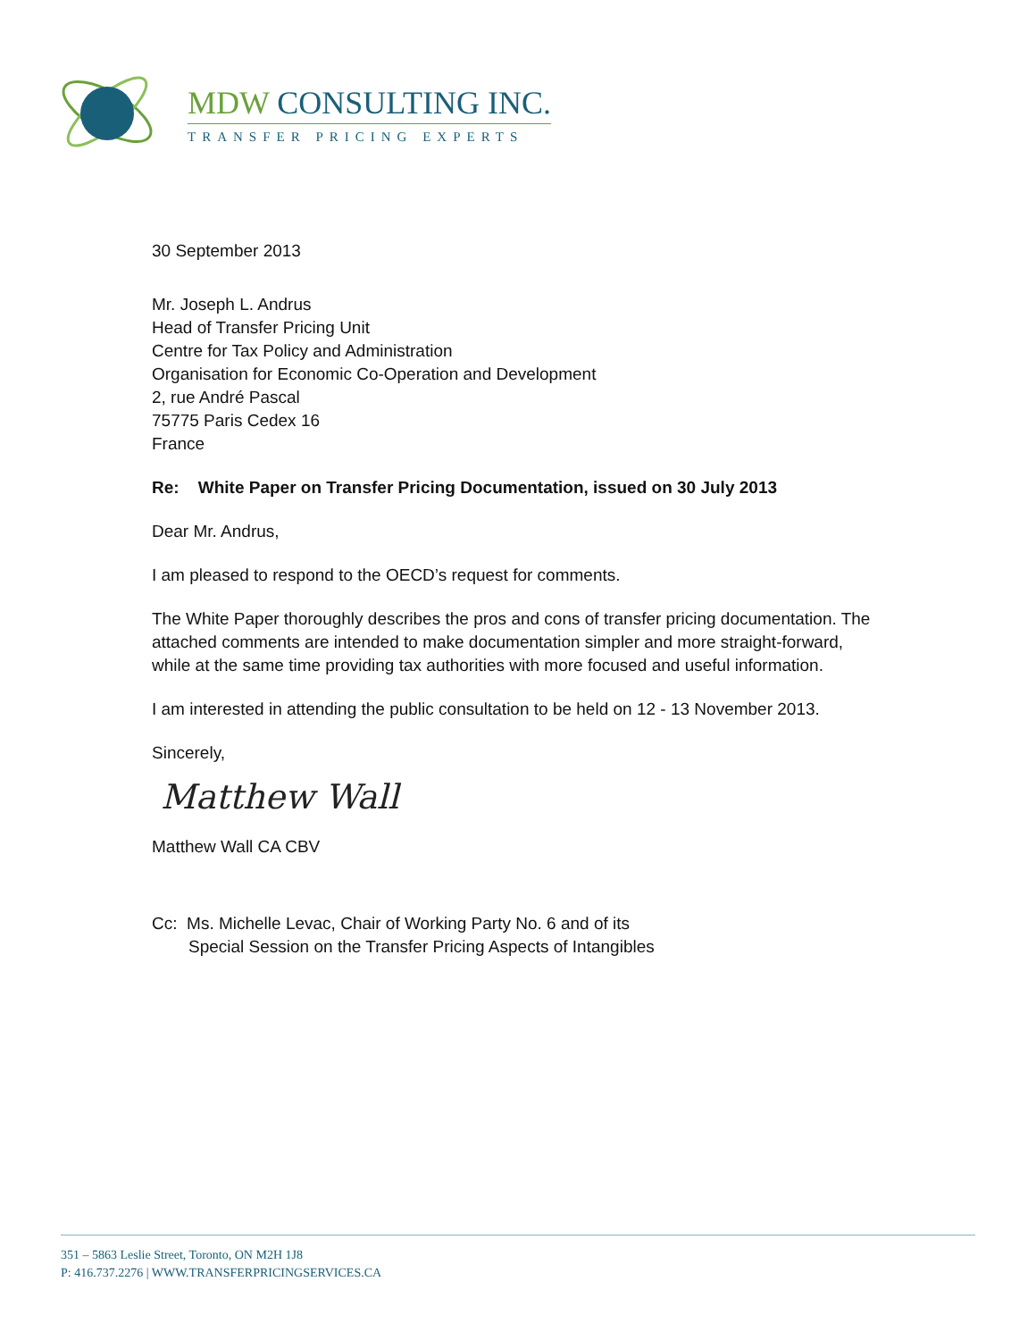MDW CONSULTING INC.
TRANSFER PRICING EXPERTS
30 September 2013
Mr. Joseph L. Andrus
Head of Transfer Pricing Unit
Centre for Tax Policy and Administration
Organisation for Economic Co-Operation and Development
2, rue André Pascal
75775 Paris Cedex 16
France
Re: White Paper on Transfer Pricing Documentation, issued on 30 July 2013
Dear Mr. Andrus,
I am pleased to respond to the OECD’s request for comments.
The White Paper thoroughly describes the pros and cons of transfer pricing documentation. The attached comments are intended to make documentation simpler and more straight-forward, while at the same time providing tax authorities with more focused and useful information.
I am interested in attending the public consultation to be held on 12 - 13 November 2013.
Sincerely,
Matthew Wall
Matthew Wall CA CBV
Cc: Ms. Michelle Levac, Chair of Working Party No. 6 and of its
Special Session on the Transfer Pricing Aspects of Intangibles
351 – 5863 Leslie Street, Toronto, ON M2H 1J8
P: 416.737.2276 | WWW.TRANSFERPRICINGSERVICES.CA